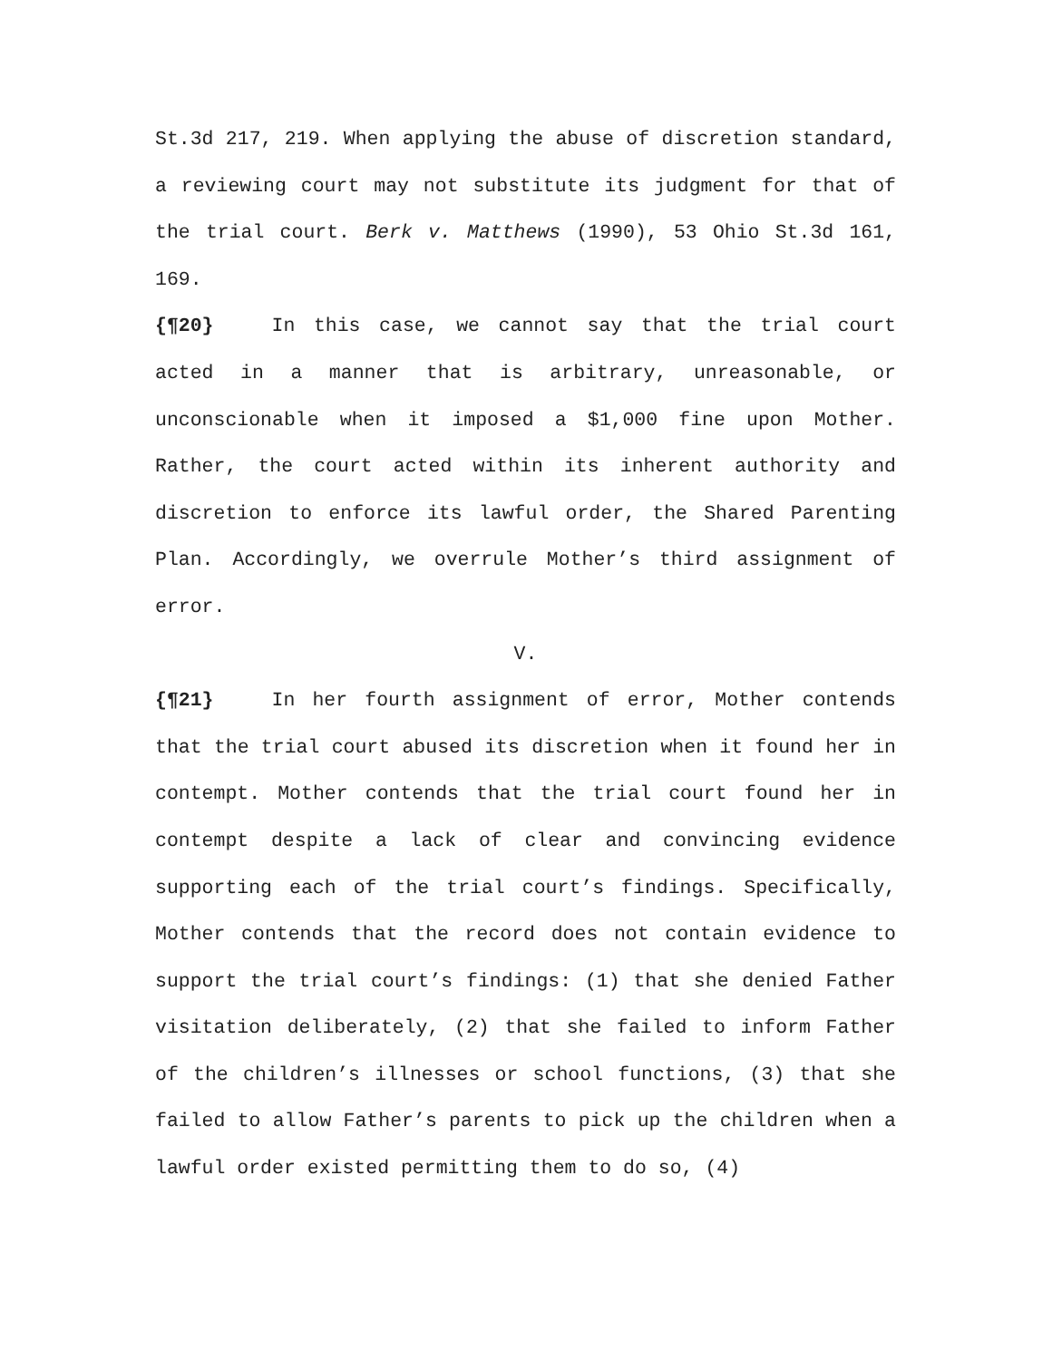St.3d 217, 219. When applying the abuse of discretion standard, a reviewing court may not substitute its judgment for that of the trial court. Berk v. Matthews (1990), 53 Ohio St.3d 161, 169.
{¶20} In this case, we cannot say that the trial court acted in a manner that is arbitrary, unreasonable, or unconscionable when it imposed a $1,000 fine upon Mother. Rather, the court acted within its inherent authority and discretion to enforce its lawful order, the Shared Parenting Plan. Accordingly, we overrule Mother’s third assignment of error.
V.
{¶21} In her fourth assignment of error, Mother contends that the trial court abused its discretion when it found her in contempt. Mother contends that the trial court found her in contempt despite a lack of clear and convincing evidence supporting each of the trial court’s findings. Specifically, Mother contends that the record does not contain evidence to support the trial court’s findings: (1) that she denied Father visitation deliberately, (2) that she failed to inform Father of the children’s illnesses or school functions, (3) that she failed to allow Father’s parents to pick up the children when a lawful order existed permitting them to do so, (4)